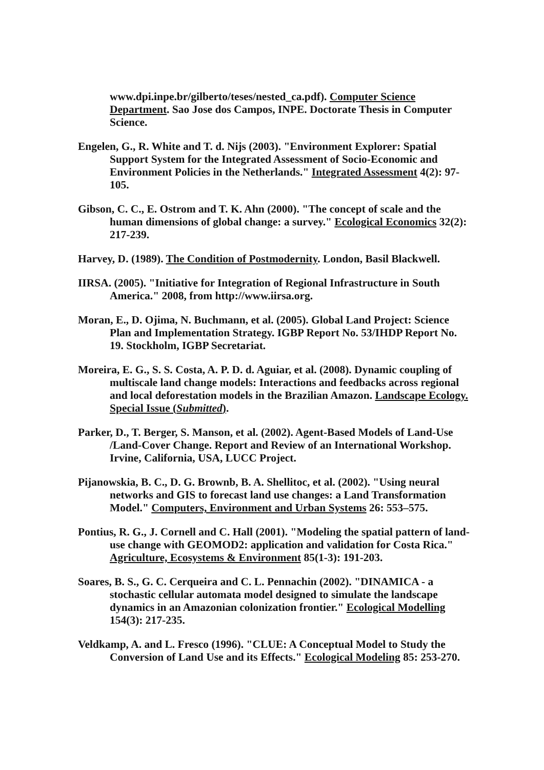www.dpi.inpe.br/gilberto/teses/nested_ca.pdf). Computer Science Department. Sao Jose dos Campos, INPE. Doctorate Thesis in Computer Science.
Engelen, G., R. White and T. d. Nijs (2003). "Environment Explorer: Spatial Support System for the Integrated Assessment of Socio-Economic and Environment Policies in the Netherlands." Integrated Assessment 4(2): 97-105.
Gibson, C. C., E. Ostrom and T. K. Ahn (2000). "The concept of scale and the human dimensions of global change: a survey." Ecological Economics 32(2): 217-239.
Harvey, D. (1989). The Condition of Postmodernity. London, Basil Blackwell.
IIRSA. (2005). "Initiative for Integration of Regional Infrastructure in South America." 2008, from http://www.iirsa.org.
Moran, E., D. Ojima, N. Buchmann, et al. (2005). Global Land Project: Science Plan and Implementation Strategy. IGBP Report No. 53/IHDP Report No. 19. Stockholm, IGBP Secretariat.
Moreira, E. G., S. S. Costa, A. P. D. d. Aguiar, et al. (2008). Dynamic coupling of multiscale land change models: Interactions and feedbacks across regional and local deforestation models in the Brazilian Amazon. Landscape Ecology. Special Issue (Submitted).
Parker, D., T. Berger, S. Manson, et al. (2002). Agent-Based Models of Land-Use /Land-Cover Change. Report and Review of an International Workshop. Irvine, California, USA, LUCC Project.
Pijanowskia, B. C., D. G. Brownb, B. A. Shellitoc, et al. (2002). "Using neural networks and GIS to forecast land use changes: a Land Transformation Model." Computers, Environment and Urban Systems 26: 553–575.
Pontius, R. G., J. Cornell and C. Hall (2001). "Modeling the spatial pattern of land-use change with GEOMOD2: application and validation for Costa Rica." Agriculture, Ecosystems & Environment 85(1-3): 191-203.
Soares, B. S., G. C. Cerqueira and C. L. Pennachin (2002). "DINAMICA - a stochastic cellular automata model designed to simulate the landscape dynamics in an Amazonian colonization frontier." Ecological Modelling 154(3): 217-235.
Veldkamp, A. and L. Fresco (1996). "CLUE: A Conceptual Model to Study the Conversion of Land Use and its Effects." Ecological Modeling 85: 253-270.